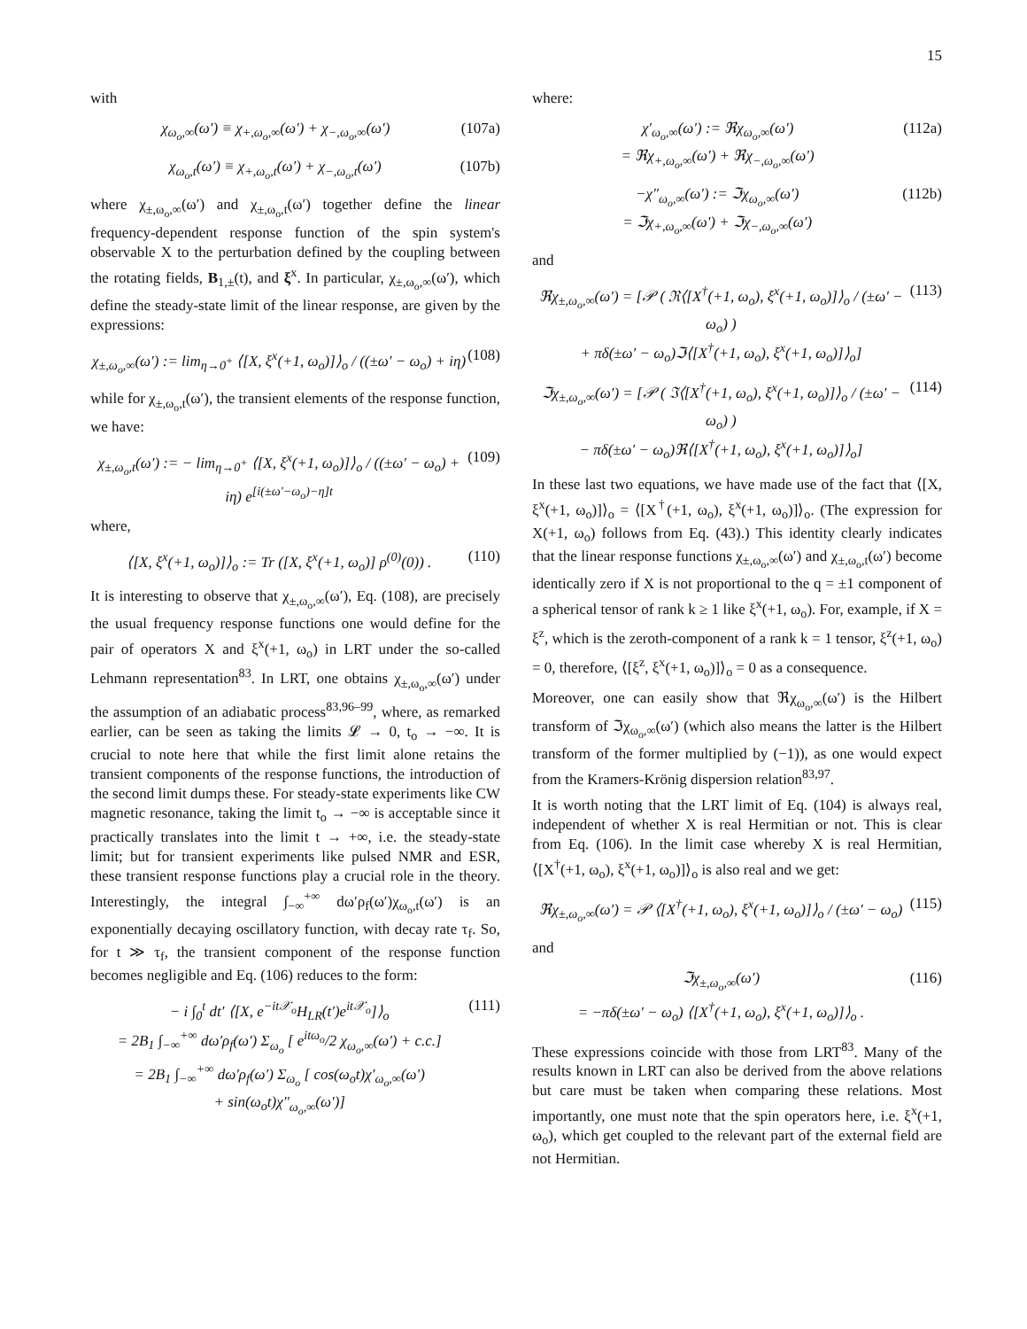15
with
χ<sub>ω<sub>o</sub>,∞</sub>(ω′) ≡ χ<sub>+,ω<sub>o</sub>,∞</sub>(ω′) + χ<sub>−,ω<sub>o</sub>,∞</sub>(ω′) (107a)
χ<sub>ω<sub>o</sub>,t</sub>(ω′) ≡ χ<sub>+,ω<sub>o</sub>,t</sub>(ω′) + χ<sub>−,ω<sub>o</sub>,t</sub>(ω′) (107b)
where χ<sub>±,ω<sub>o</sub>,∞</sub>(ω′) and χ<sub>±,ω<sub>o</sub>,t</sub>(ω′) together define the linear frequency-dependent response function of the spin system's observable X to the perturbation defined by the coupling between the rotating fields, B<sub>1,±</sub>(t), and ξ<sup>x</sup>. In particular, χ<sub>±,ω<sub>o</sub>,∞</sub>(ω′), which define the steady-state limit of the linear response, are given by the expressions:
χ<sub>±,ω<sub>o</sub>,∞</sub>(ω′) := lim<sub>η→0<sup>+</sup></sub> ⟨[X, ξ<sup>x</sup>(+1, ω<sub>o</sub>)]⟩<sub>o</sub> / ((±ω′ − ω<sub>o</sub>) + iη) (108)
while for χ<sub>±,ω<sub>o</sub>,t</sub>(ω′), the transient elements of the response function, we have:
χ<sub>±,ω<sub>o</sub>,t</sub>(ω′) := − lim<sub>η→0<sup>+</sup></sub> ⟨[X, ξ<sup>x</sup>(+1, ω<sub>o</sub>)]⟩<sub>o</sub> / ((±ω′ − ω<sub>o</sub>) + iη) e<sup>[i(±ω′−ω<sub>o</sub>)−η]t</sup> (109)
where,
⟨[X, ξ<sup>x</sup>(+1, ω<sub>o</sub>)]⟩<sub>o</sub> := Tr ([X, ξ<sup>x</sup>(+1, ω<sub>o</sub>)] ρ<sup>(0)</sup>(0)) . (110)
It is interesting to observe that χ<sub>±,ω<sub>o</sub>,∞</sub>(ω′), Eq. (108), are precisely the usual frequency response functions one would define for the pair of operators X and ξ<sup>x</sup>(+1, ω<sub>o</sub>) in LRT under the so-called Lehmann representation<sup>83</sup>. In LRT, one obtains χ<sub>±,ω<sub>o</sub>,∞</sub>(ω′) under the assumption of an adiabatic process<sup>83,96–99</sup>, where, as remarked earlier, can be seen as taking the limits 𝓛 → 0, t<sub>o</sub> → −∞. It is crucial to note here that while the first limit alone retains the transient components of the response functions, the introduction of the second limit dumps these. For steady-state experiments like CW magnetic resonance, taking the limit t<sub>o</sub> → −∞ is acceptable since it practically translates into the limit t → +∞, i.e. the steady-state limit; but for transient experiments like pulsed NMR and ESR, these transient response functions play a crucial role in the theory. Interestingly, the integral ∫<sub>−∞</sub><sup>+∞</sup> dω′ρ<sub>f</sub>(ω′)χ<sub>ω<sub>o</sub>,t</sub>(ω′) is an exponentially decaying oscillatory function, with decay rate τ<sub>f</sub>. So, for t ≫ τ<sub>f</sub>, the transient component of the response function becomes negligible and Eq. (106) reduces to the form:
− i ∫<sub>0</sub><sup>t</sup> dt′ ⟨[X, e<sup>−it𝒳<sub>o</sub></sup>H<sub>LR</sub>(t′)e<sup>it𝒳<sub>o</sub></sup>]⟩<sub>o</sub>
= 2B<sub>1</sub> ∫<sub>−∞</sub><sup>+∞</sup> dω′ρ<sub>f</sub>(ω′) Σ<sub>ω<sub>o</sub></sub> [ e<sup>itω<sub>o</sub></sup>/2 χ<sub>ω<sub>o</sub>,∞</sub>(ω′) + c.c.]
= 2B<sub>1</sub> ∫<sub>−∞</sub><sup>+∞</sup> dω′ρ<sub>f</sub>(ω′) Σ<sub>ω<sub>o</sub></sub> [ cos(ω<sub>o</sub>t)χ′<sub>ω<sub>o</sub>,∞</sub>(ω′)
+ sin(ω<sub>o</sub>t)χ″<sub>ω<sub>o</sub>,∞</sub>(ω′)] (111)
where:
χ′<sub>ω<sub>o</sub>,∞</sub>(ω′) := ℜχ<sub>ω<sub>o</sub>,∞</sub>(ω′)
= ℜχ<sub>+,ω<sub>o</sub>,∞</sub>(ω′) + ℜχ<sub>−,ω<sub>o</sub>,∞</sub>(ω′) (112a)
−χ″<sub>ω<sub>o</sub>,∞</sub>(ω′) := ℑχ<sub>ω<sub>o</sub>,∞</sub>(ω′)
= ℑχ<sub>+,ω<sub>o</sub>,∞</sub>(ω′) + ℑχ<sub>−,ω<sub>o</sub>,∞</sub>(ω′) (112b)
and
ℜχ<sub>±,ω<sub>o</sub>,∞</sub>(ω′) = [𝒫 ( ℜ⟨[X<sup>†</sup>(+1, ω<sub>o</sub>), ξ<sup>x</sup>(+1, ω<sub>o</sub>)]⟩<sub>o</sub> / (±ω′ − ω<sub>o</sub>) )
+ πδ(±ω′ − ω<sub>o</sub>)ℑ⟨[X<sup>†</sup>(+1, ω<sub>o</sub>), ξ<sup>x</sup>(+1, ω<sub>o</sub>)]⟩<sub>o</sub>] (113)
ℑχ<sub>±,ω<sub>o</sub>,∞</sub>(ω′) = [𝒫 ( ℑ⟨[X<sup>†</sup>(+1, ω<sub>o</sub>), ξ<sup>x</sup>(+1, ω<sub>o</sub>)]⟩<sub>o</sub> / (±ω′ − ω<sub>o</sub>) )
− πδ(±ω′ − ω<sub>o</sub>)ℜ⟨[X<sup>†</sup>(+1, ω<sub>o</sub>), ξ<sup>x</sup>(+1, ω<sub>o</sub>)]⟩<sub>o</sub>] (114)
In these last two equations, we have made use of the fact that ⟨[X, ξ<sup>x</sup>(+1, ω<sub>o</sub>)]⟩<sub>o</sub> = ⟨[X<sup>†</sup>(+1, ω<sub>o</sub>), ξ<sup>x</sup>(+1, ω<sub>o</sub>)]⟩<sub>o</sub>. (The expression for X(+1, ω<sub>o</sub>) follows from Eq. (43).) This identity clearly indicates that the linear response functions χ<sub>±,ω<sub>o</sub>,∞</sub>(ω′) and χ<sub>±,ω<sub>o</sub>,t</sub>(ω′) become identically zero if X is not proportional to the q = ±1 component of a spherical tensor of rank k ≥ 1 like ξ<sup>x</sup>(+1, ω<sub>o</sub>). For, example, if X = ξ<sup>z</sup>, which is the zeroth-component of a rank k = 1 tensor, ξ<sup>z</sup>(+1, ω<sub>o</sub>) = 0, therefore, ⟨[ξ<sup>z</sup>, ξ<sup>x</sup>(+1, ω<sub>o</sub>)]⟩<sub>o</sub> = 0 as a consequence.
Moreover, one can easily show that ℜχ<sub>ω<sub>o</sub>,∞</sub>(ω′) is the Hilbert transform of ℑχ<sub>ω<sub>o</sub>,∞</sub>(ω′) (which also means the latter is the Hilbert transform of the former multiplied by (−1)), as one would expect from the Kramers-Krönig dispersion relation<sup>83,97</sup>.
It is worth noting that the LRT limit of Eq. (104) is always real, independent of whether X is real Hermitian or not. This is clear from Eq. (106). In the limit case whereby X is real Hermitian, ⟨[X<sup>†</sup>(+1, ω<sub>o</sub>), ξ<sup>x</sup>(+1, ω<sub>o</sub>)]⟩<sub>o</sub> is also real and we get:
ℜχ<sub>±,ω<sub>o</sub>,∞</sub>(ω′) = 𝒫 ⟨[X<sup>†</sup>(+1, ω<sub>o</sub>), ξ<sup>x</sup>(+1, ω<sub>o</sub>)]⟩<sub>o</sub> / (±ω′ − ω<sub>o</sub>) (115)
and
ℑχ<sub>±,ω<sub>o</sub>,∞</sub>(ω′)
= −πδ(±ω′ − ω<sub>o</sub>) ⟨[X<sup>†</sup>(+1, ω<sub>o</sub>), ξ<sup>x</sup>(+1, ω<sub>o</sub>)]⟩<sub>o</sub> . (116)
These expressions coincide with those from LRT<sup>83</sup>. Many of the results known in LRT can also be derived from the above relations but care must be taken when comparing these relations. Most importantly, one must note that the spin operators here, i.e. ξ<sup>x</sup>(+1, ω<sub>o</sub>), which get coupled to the relevant part of the external field are not Hermitian.